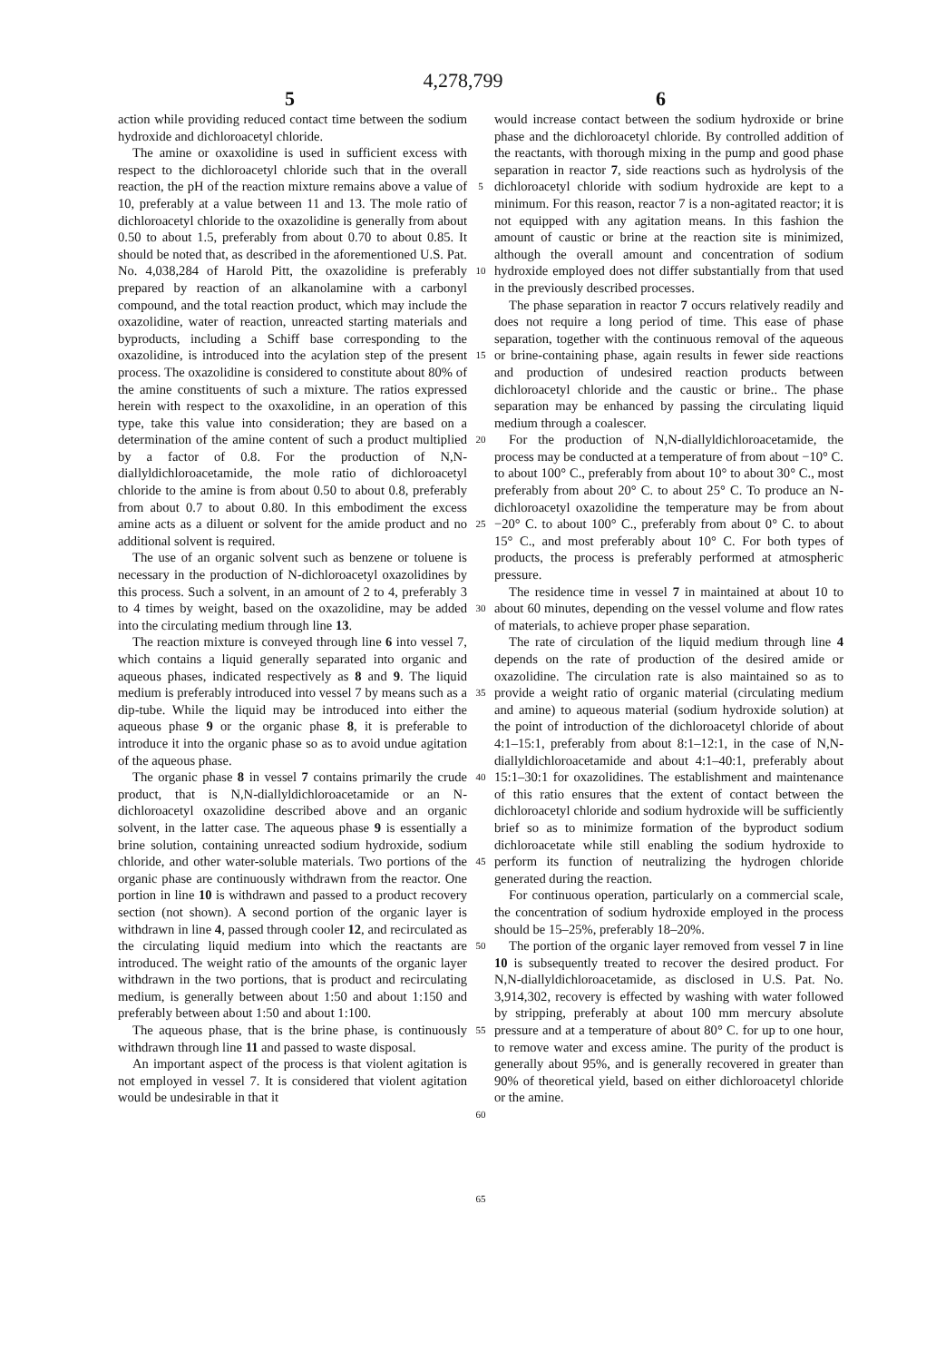4,278,799
5 6
action while providing reduced contact time between the sodium hydroxide and dichloroacetyl chloride.
The amine or oxaxolidine is used in sufficient excess with respect to the dichloroacetyl chloride such that in the overall reaction, the pH of the reaction mixture remains above a value of 10, preferably at a value between 11 and 13. The mole ratio of dichloroacetyl chloride to the oxazolidine is generally from about 0.50 to about 1.5, preferably from about 0.70 to about 0.85. It should be noted that, as described in the aforementioned U.S. Pat. No. 4,038,284 of Harold Pitt, the oxazolidine is preferably prepared by reaction of an alkanolamine with a carbonyl compound, and the total reaction product, which may include the oxazolidine, water of reaction, unreacted starting materials and byproducts, including a Schiff base corresponding to the oxazolidine, is introduced into the acylation step of the present process. The oxazolidine is considered to constitute about 80% of the amine constituents of such a mixture. The ratios expressed herein with respect to the oxaxolidine, in an operation of this type, take this value into consideration; they are based on a determination of the amine content of such a product multiplied by a factor of 0.8. For the production of N,N-diallyldichloroacetamide, the mole ratio of dichloroacetyl chloride to the amine is from about 0.50 to about 0.8, preferably from about 0.7 to about 0.80. In this embodiment the excess amine acts as a diluent or solvent for the amide product and no additional solvent is required.
The use of an organic solvent such as benzene or toluene is necessary in the production of N-dichloroacetyl oxazolidines by this process. Such a solvent, in an amount of 2 to 4, preferably 3 to 4 times by weight, based on the oxazolidine, may be added into the circulating medium through line 13.
The reaction mixture is conveyed through line 6 into vessel 7, which contains a liquid generally separated into organic and aqueous phases, indicated respectively as 8 and 9. The liquid medium is preferably introduced into vessel 7 by means such as a dip-tube. While the liquid may be introduced into either the aqueous phase 9 or the organic phase 8, it is preferable to introduce it into the organic phase so as to avoid undue agitation of the aqueous phase.
The organic phase 8 in vessel 7 contains primarily the crude product, that is N,N-diallyldichloroacetamide or an N-dichloroacetyl oxazolidine described above and an organic solvent, in the latter case. The aqueous phase 9 is essentially a brine solution, containing unreacted sodium hydroxide, sodium chloride, and other water-soluble materials. Two portions of the organic phase are continuously withdrawn from the reactor. One portion in line 10 is withdrawn and passed to a product recovery section (not shown). A second portion of the organic layer is withdrawn in line 4, passed through cooler 12, and recirculated as the circulating liquid medium into which the reactants are introduced. The weight ratio of the amounts of the organic layer withdrawn in the two portions, that is product and recirculating medium, is generally between about 1:50 and about 1:150 and preferably between about 1:50 and about 1:100.
The aqueous phase, that is the brine phase, is continuously withdrawn through line 11 and passed to waste disposal.
An important aspect of the process is that violent agitation is not employed in vessel 7. It is considered that violent agitation would be undesirable in that it
5
10
15
20
25
30
35
40
45
50
55
60
65
would increase contact between the sodium hydroxide or brine phase and the dichloroacetyl chloride. By controlled addition of the reactants, with thorough mixing in the pump and good phase separation in reactor 7, side reactions such as hydrolysis of the dichloroacetyl chloride with sodium hydroxide are kept to a minimum. For this reason, reactor 7 is a non-agitated reactor; it is not equipped with any agitation means. In this fashion the amount of caustic or brine at the reaction site is minimized, although the overall amount and concentration of sodium hydroxide employed does not differ substantially from that used in the previously described processes.
The phase separation in reactor 7 occurs relatively readily and does not require a long period of time. This ease of phase separation, together with the continuous removal of the aqueous or brine-containing phase, again results in fewer side reactions and production of undesired reaction products between dichloroacetyl chloride and the caustic or brine.. The phase separation may be enhanced by passing the circulating liquid medium through a coalescer.
For the production of N,N-diallyldichloroacetamide, the process may be conducted at a temperature of from about −10° C. to about 100° C., preferably from about 10° to about 30° C., most preferably from about 20° C. to about 25° C. To produce an N-dichloroacetyl oxazolidine the temperature may be from about −20° C. to about 100° C., preferably from about 0° C. to about 15° C., and most preferably about 10° C. For both types of products, the process is preferably performed at atmospheric pressure.
The residence time in vessel 7 in maintained at about 10 to about 60 minutes, depending on the vessel volume and flow rates of materials, to achieve proper phase separation.
The rate of circulation of the liquid medium through line 4 depends on the rate of production of the desired amide or oxazolidine. The circulation rate is also maintained so as to provide a weight ratio of organic material (circulating medium and amine) to aqueous material (sodium hydroxide solution) at the point of introduction of the dichloroacetyl chloride of about 4:1–15:1, preferably from about 8:1–12:1, in the case of N,N-diallyldichloroacetamide and about 4:1–40:1, preferably about 15:1–30:1 for oxazolidines. The establishment and maintenance of this ratio ensures that the extent of contact between the dichloroacetyl chloride and sodium hydroxide will be sufficiently brief so as to minimize formation of the byproduct sodium dichloroacetate while still enabling the sodium hydroxide to perform its function of neutralizing the hydrogen chloride generated during the reaction.
For continuous operation, particularly on a commercial scale, the concentration of sodium hydroxide employed in the process should be 15–25%, preferably 18–20%.
The portion of the organic layer removed from vessel 7 in line 10 is subsequently treated to recover the desired product. For N,N-diallyldichloroacetamide, as disclosed in U.S. Pat. No. 3,914,302, recovery is effected by washing with water followed by stripping, preferably at about 100 mm mercury absolute pressure and at a temperature of about 80° C. for up to one hour, to remove water and excess amine. The purity of the product is generally about 95%, and is generally recovered in greater than 90% of theoretical yield, based on either dichloroacetyl chloride or the amine.